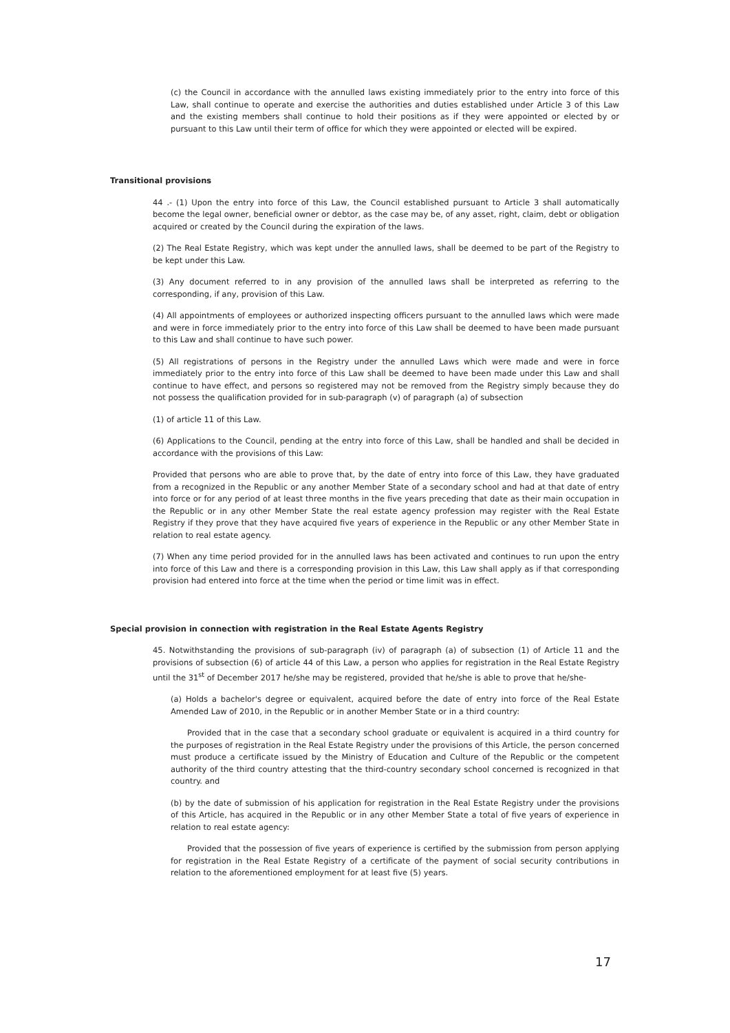(c) the Council in accordance with the annulled laws existing immediately prior to the entry into force of this Law, shall continue to operate and exercise the authorities and duties established under Article 3 of this Law and the existing members shall continue to hold their positions as if they were appointed or elected by or pursuant to this Law until their term of office for which they were appointed or elected will be expired.
Transitional provisions
44 .- (1) Upon the entry into force of this Law, the Council established pursuant to Article 3 shall automatically become the legal owner, beneficial owner or debtor, as the case may be, of any asset, right, claim, debt or obligation acquired or created by the Council during the expiration of the laws.
(2) The Real Estate Registry, which was kept under the annulled laws, shall be deemed to be part of the Registry to be kept under this Law.
(3) Any document referred to in any provision of the annulled laws shall be interpreted as referring to the corresponding, if any, provision of this Law.
(4) All appointments of employees or authorized inspecting officers pursuant to the annulled laws which were made and were in force immediately prior to the entry into force of this Law shall be deemed to have been made pursuant to this Law and shall continue to have such power.
(5) All registrations of persons in the Registry under the annulled Laws which were made and were in force immediately prior to the entry into force of this Law shall be deemed to have been made under this Law and shall continue to have effect, and persons so registered may not be removed from the Registry simply because they do not possess the qualification provided for in sub-paragraph (v) of paragraph (a) of subsection
(1) of article 11 of this Law.
(6) Applications to the Council, pending at the entry into force of this Law, shall be handled and shall be decided in accordance with the provisions of this Law:
Provided that persons who are able to prove that, by the date of entry into force of this Law, they have graduated from a recognized in the Republic or any another Member State of a secondary school and had at that date of entry into force or for any period of at least three months in the five years preceding that date as their main occupation in the Republic or in any other Member State the real estate agency profession may register with the Real Estate Registry if they prove that they have acquired five years of experience in the Republic or any other Member State in relation to real estate agency.
(7) When any time period provided for in the annulled laws has been activated and continues to run upon the entry into force of this Law and there is a corresponding provision in this Law, this Law shall apply as if that corresponding provision had entered into force at the time when the period or time limit was in effect.
Special provision in connection with registration in the Real Estate Agents Registry
45. Notwithstanding the provisions of sub-paragraph (iv) of paragraph (a) of subsection (1) of Article 11 and the provisions of subsection (6) of article 44 of this Law, a person who applies for registration in the Real Estate Registry until the 31<sup>st</sup> of December 2017 he/she may be registered, provided that he/she is able to prove that he/she-
(a) Holds a bachelor's degree or equivalent, acquired before the date of entry into force of the Real Estate Amended Law of 2010, in the Republic or in another Member State or in a third country:
Provided that in the case that a secondary school graduate or equivalent is acquired in a third country for the purposes of registration in the Real Estate Registry under the provisions of this Article, the person concerned must produce a certificate issued by the Ministry of Education and Culture of the Republic or the competent authority of the third country attesting that the third-country secondary school concerned is recognized in that country. and
(b) by the date of submission of his application for registration in the Real Estate Registry under the provisions of this Article, has acquired in the Republic or in any other Member State a total of five years of experience in relation to real estate agency:
Provided that the possession of five years of experience is certified by the submission from person applying for registration in the Real Estate Registry of a certificate of the payment of social security contributions in relation to the aforementioned employment for at least five (5) years.
17